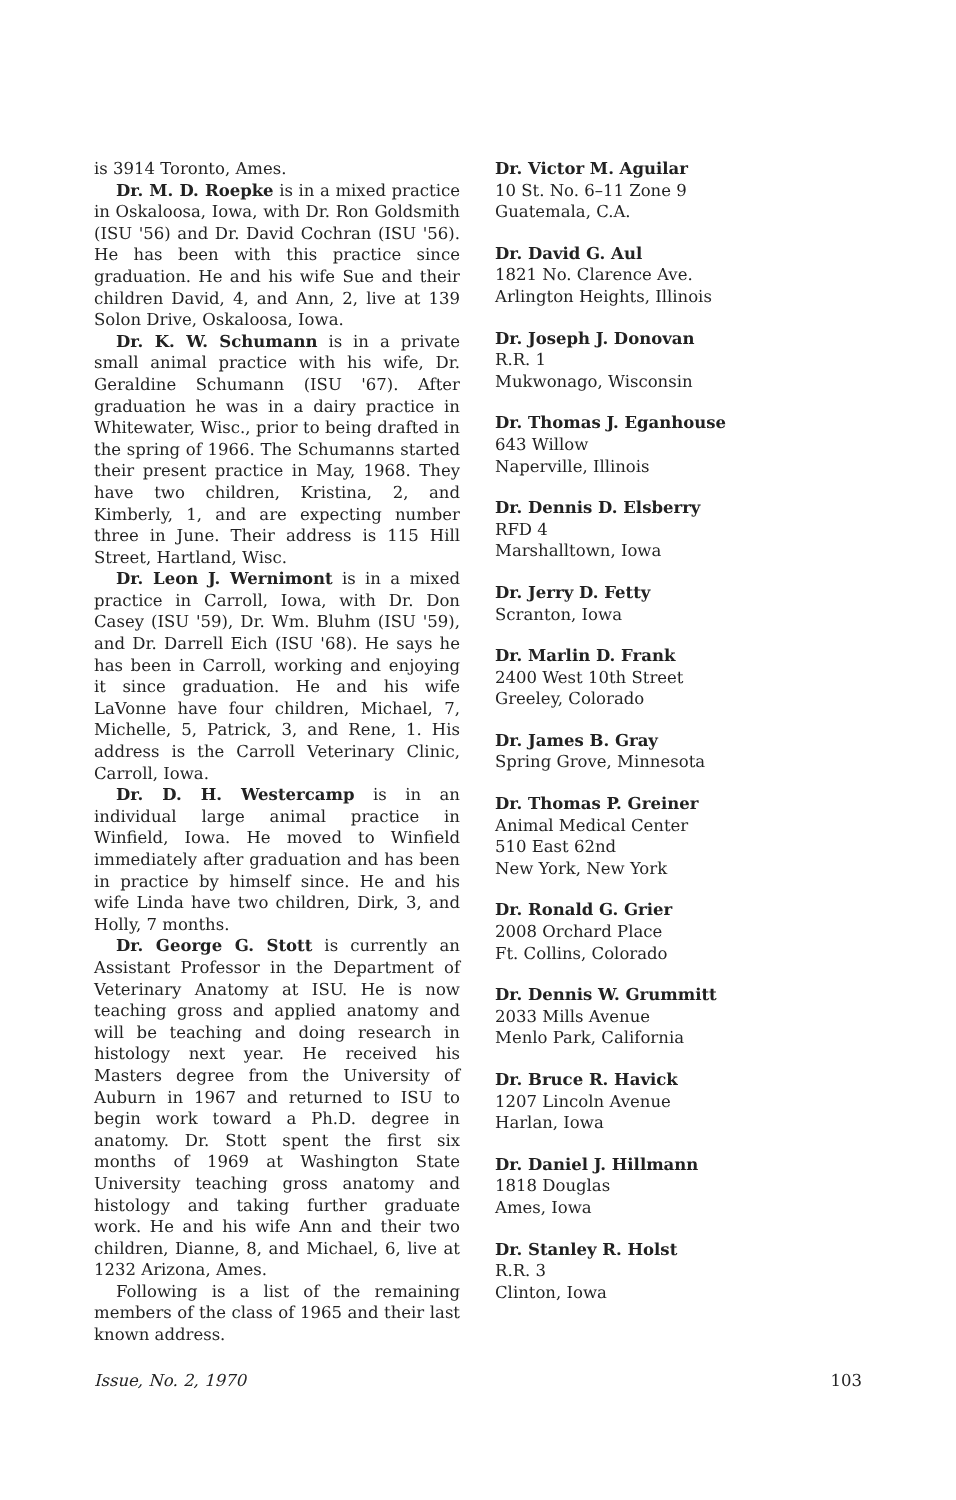is 3914 Toronto, Ames.
Dr. M. D. Roepke is in a mixed practice in Oskaloosa, Iowa, with Dr. Ron Goldsmith (ISU '56) and Dr. David Cochran (ISU '56). He has been with this practice since graduation. He and his wife Sue and their children David, 4, and Ann, 2, live at 139 Solon Drive, Oskaloosa, Iowa.
Dr. K. W. Schumann is in a private small animal practice with his wife, Dr. Geraldine Schumann (ISU '67). After graduation he was in a dairy practice in Whitewater, Wisc., prior to being drafted in the spring of 1966. The Schumanns started their present practice in May, 1968. They have two children, Kristina, 2, and Kimberly, 1, and are expecting number three in June. Their address is 115 Hill Street, Hartland, Wisc.
Dr. Leon J. Wernimont is in a mixed practice in Carroll, Iowa, with Dr. Don Casey (ISU '59), Dr. Wm. Bluhm (ISU '59), and Dr. Darrell Eich (ISU '68). He says he has been in Carroll, working and enjoying it since graduation. He and his wife LaVonne have four children, Michael, 7, Michelle, 5, Patrick, 3, and Rene, 1. His address is the Carroll Veterinary Clinic, Carroll, Iowa.
Dr. D. H. Westercamp is in an individual large animal practice in Winfield, Iowa. He moved to Winfield immediately after graduation and has been in practice by himself since. He and his wife Linda have two children, Dirk, 3, and Holly, 7 months.
Dr. George G. Stott is currently an Assistant Professor in the Department of Veterinary Anatomy at ISU. He is now teaching gross and applied anatomy and will be teaching and doing research in histology next year. He received his Masters degree from the University of Auburn in 1967 and returned to ISU to begin work toward a Ph.D. degree in anatomy. Dr. Stott spent the first six months of 1969 at Washington State University teaching gross anatomy and histology and taking further graduate work. He and his wife Ann and their two children, Dianne, 8, and Michael, 6, live at 1232 Arizona, Ames.
Following is a list of the remaining members of the class of 1965 and their last known address.
Dr. Victor M. Aguilar
10 St. No. 6–11 Zone 9
Guatemala, C.A.
Dr. David G. Aul
1821 No. Clarence Ave.
Arlington Heights, Illinois
Dr. Joseph J. Donovan
R.R. 1
Mukwonago, Wisconsin
Dr. Thomas J. Eganhouse
643 Willow
Naperville, Illinois
Dr. Dennis D. Elsberry
RFD 4
Marshalltown, Iowa
Dr. Jerry D. Fetty
Scranton, Iowa
Dr. Marlin D. Frank
2400 West 10th Street
Greeley, Colorado
Dr. James B. Gray
Spring Grove, Minnesota
Dr. Thomas P. Greiner
Animal Medical Center
510 East 62nd
New York, New York
Dr. Ronald G. Grier
2008 Orchard Place
Ft. Collins, Colorado
Dr. Dennis W. Grummitt
2033 Mills Avenue
Menlo Park, California
Dr. Bruce R. Havick
1207 Lincoln Avenue
Harlan, Iowa
Dr. Daniel J. Hillmann
1818 Douglas
Ames, Iowa
Dr. Stanley R. Holst
R.R. 3
Clinton, Iowa
Issue, No. 2, 1970 103